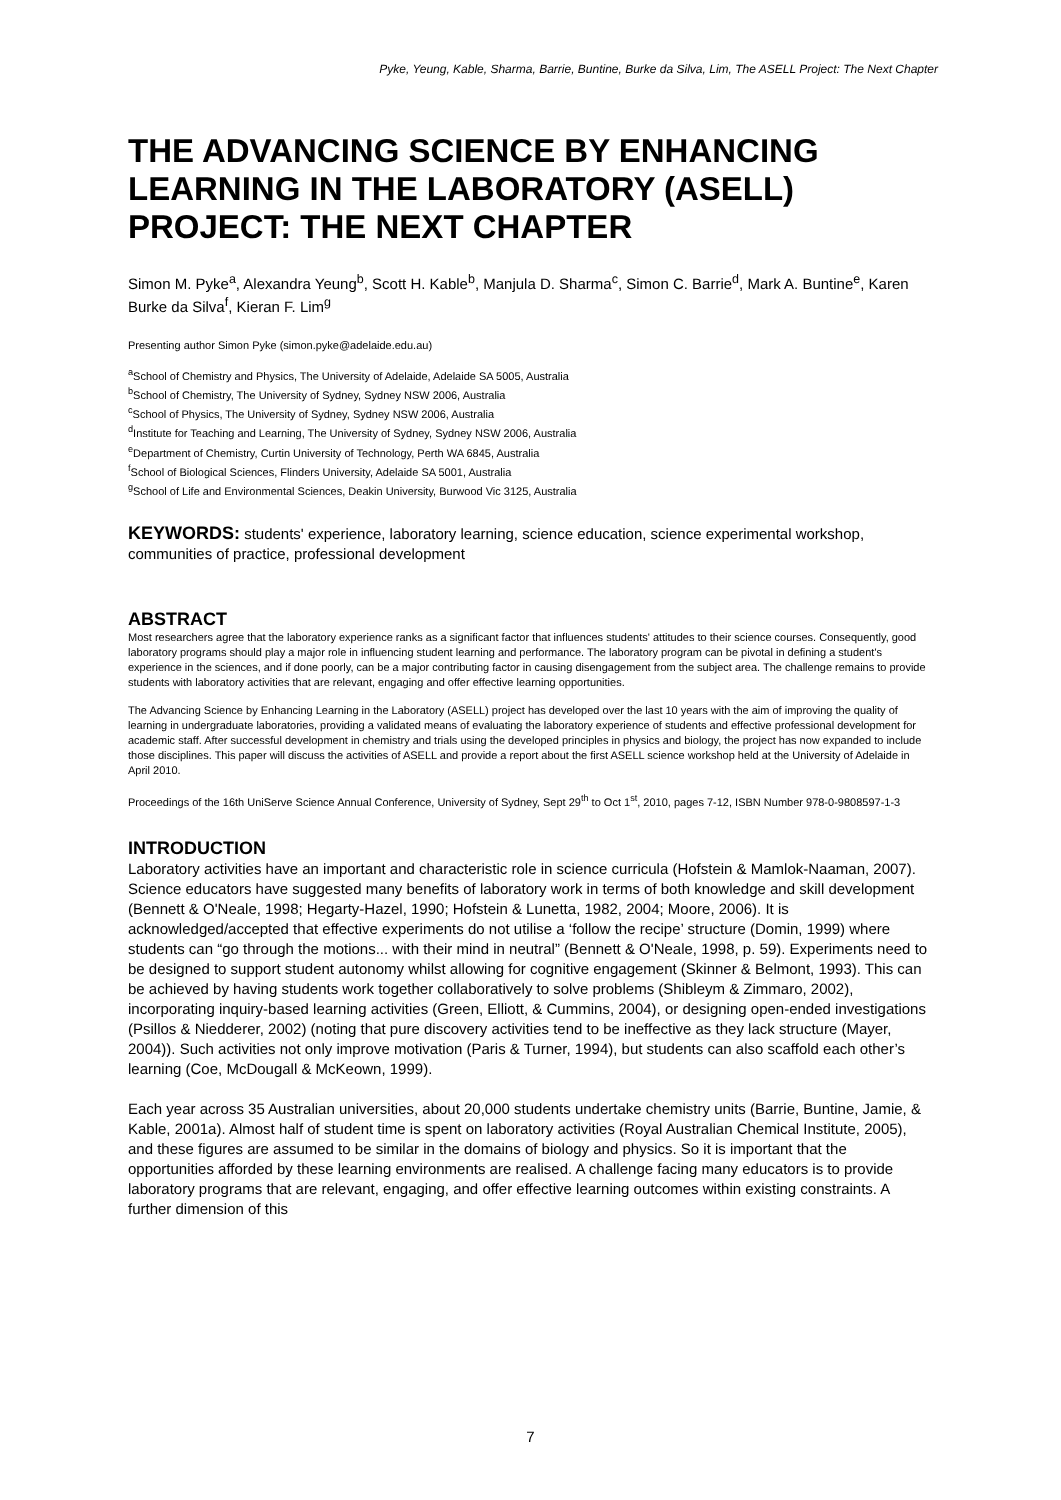Pyke, Yeung, Kable, Sharma, Barrie, Buntine, Burke da Silva, Lim, The ASELL Project: The Next Chapter
THE ADVANCING SCIENCE BY ENHANCING LEARNING IN THE LABORATORY (ASELL) PROJECT: THE NEXT CHAPTER
Simon M. Pyke<sup>a</sup>, Alexandra Yeung<sup>b</sup>, Scott H. Kable<sup>b</sup>, Manjula D. Sharma<sup>c</sup>, Simon C. Barrie<sup>d</sup>, Mark A. Buntine<sup>e</sup>, Karen Burke da Silva<sup>f</sup>, Kieran F. Lim<sup>g</sup>
Presenting author Simon Pyke (simon.pyke@adelaide.edu.au)
<sup>a</sup> School of Chemistry and Physics, The University of Adelaide, Adelaide SA 5005, Australia
<sup>b</sup> School of Chemistry, The University of Sydney, Sydney NSW 2006, Australia
<sup>c</sup> School of Physics, The University of Sydney, Sydney NSW 2006, Australia
<sup>d</sup> Institute for Teaching and Learning, The University of Sydney, Sydney NSW 2006, Australia
<sup>e</sup> Department of Chemistry, Curtin University of Technology, Perth WA 6845, Australia
<sup>f</sup> School of Biological Sciences, Flinders University, Adelaide SA 5001, Australia
<sup>g</sup> School of Life and Environmental Sciences, Deakin University, Burwood Vic 3125, Australia
KEYWORDS: students' experience, laboratory learning, science education, science experimental workshop, communities of practice, professional development
ABSTRACT
Most researchers agree that the laboratory experience ranks as a significant factor that influences students' attitudes to their science courses. Consequently, good laboratory programs should play a major role in influencing student learning and performance. The laboratory program can be pivotal in defining a student's experience in the sciences, and if done poorly, can be a major contributing factor in causing disengagement from the subject area. The challenge remains to provide students with laboratory activities that are relevant, engaging and offer effective learning opportunities.
The Advancing Science by Enhancing Learning in the Laboratory (ASELL) project has developed over the last 10 years with the aim of improving the quality of learning in undergraduate laboratories, providing a validated means of evaluating the laboratory experience of students and effective professional development for academic staff. After successful development in chemistry and trials using the developed principles in physics and biology, the project has now expanded to include those disciplines. This paper will discuss the activities of ASELL and provide a report about the first ASELL science workshop held at the University of Adelaide in April 2010.
Proceedings of the 16th UniServe Science Annual Conference, University of Sydney, Sept 29<sup>th</sup> to Oct 1<sup>st</sup>, 2010, pages 7-12, ISBN Number 978-0-9808597-1-3
INTRODUCTION
Laboratory activities have an important and characteristic role in science curricula (Hofstein & Mamlok-Naaman, 2007). Science educators have suggested many benefits of laboratory work in terms of both knowledge and skill development (Bennett & O'Neale, 1998; Hegarty-Hazel, 1990; Hofstein & Lunetta, 1982, 2004; Moore, 2006). It is acknowledged/accepted that effective experiments do not utilise a ‘follow the recipe’ structure (Domin, 1999) where students can “go through the motions... with their mind in neutral” (Bennett & O'Neale, 1998, p. 59). Experiments need to be designed to support student autonomy whilst allowing for cognitive engagement (Skinner & Belmont, 1993). This can be achieved by having students work together collaboratively to solve problems (Shibleym & Zimmaro, 2002), incorporating inquiry-based learning activities (Green, Elliott, & Cummins, 2004), or designing open-ended investigations (Psillos & Niedderer, 2002) (noting that pure discovery activities tend to be ineffective as they lack structure (Mayer, 2004)). Such activities not only improve motivation (Paris & Turner, 1994), but students can also scaffold each other’s learning (Coe, McDougall & McKeown, 1999).
Each year across 35 Australian universities, about 20,000 students undertake chemistry units (Barrie, Buntine, Jamie, & Kable, 2001a). Almost half of student time is spent on laboratory activities (Royal Australian Chemical Institute, 2005), and these figures are assumed to be similar in the domains of biology and physics. So it is important that the opportunities afforded by these learning environments are realised. A challenge facing many educators is to provide laboratory programs that are relevant, engaging, and offer effective learning outcomes within existing constraints. A further dimension of this
7